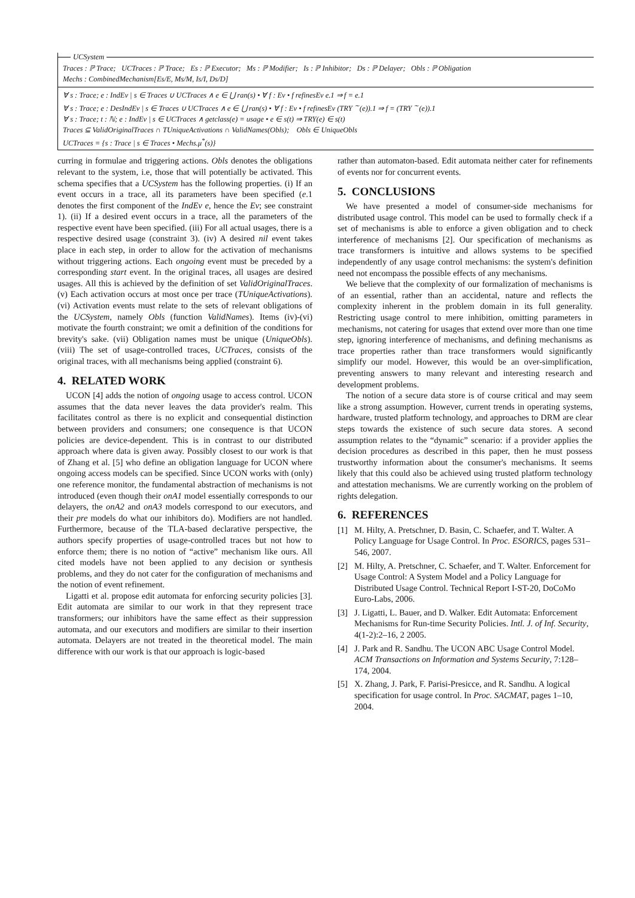UCSystem
Traces : ℙ Trace; UCTraces : ℙ Trace; Es : ℙ Executor; Ms : ℙ Modifier; Is : ℙ Inhibitor; Ds : ℙ Delayer; Obls : ℙ Obligation
Mechs : CombinedMechanism[Es/E, Ms/M, Is/I, Ds/D]
∀ s : Trace; e : IndEv | s ∈ Traces ∪ UCTraces ∧ e ∈ ⋃ ran(s) • ∀ f : Ev • f refinesEv e.1 ⇒ f = e.1
∀ s : Trace; e : DesIndEv | s ∈ Traces ∪ UCTraces ∧ e ∈ ⋃ ran(s) • ∀ f : Ev • f refinesEv (TRY <sup>∼</sup>(e)).1 ⇒ f = (TRY <sup>∼</sup>(e)).1
∀ s : Trace; t : ℕ; e : IndEv | s ∈ UCTraces ∧ getclass(e) = usage • e ∈ s(t) ⇒ TRY(e) ∈ s(t)
Traces ⊆ ValidOriginalTraces ∩ TUniqueActivations ∩ ValidNames(Obls); Obls ∈ UniqueObls
UCTraces = {s : Trace | s ∈ Traces • Mechs.μ<sup>*</sup>(s)}
curring in formulae and triggering actions. Obls denotes the obligations relevant to the system, i.e, those that will potentially be activated. This schema specifies that a UCSystem has the following properties. (i) If an event occurs in a trace, all its parameters have been specified (e.1 denotes the first component of the IndEv e, hence the Ev; see constraint 1). (ii) If a desired event occurs in a trace, all the parameters of the respective event have been specified. (iii) For all actual usages, there is a respective desired usage (constraint 3). (iv) A desired nil event takes place in each step, in order to allow for the activation of mechanisms without triggering actions. Each ongoing event must be preceded by a corresponding start event. In the original traces, all usages are desired usages. All this is achieved by the definition of set ValidOriginalTraces. (v) Each activation occurs at most once per trace (TUniqueActivations). (vi) Activation events must relate to the sets of relevant obligations of the UCSystem, namely Obls (function ValidNames). Items (iv)-(vi) motivate the fourth constraint; we omit a definition of the conditions for brevity's sake. (vii) Obligation names must be unique (UniqueObls). (viii) The set of usage-controlled traces, UCTraces, consists of the original traces, with all mechanisms being applied (constraint 6).
4. RELATED WORK
UCON [4] adds the notion of ongoing usage to access control. UCON assumes that the data never leaves the data provider's realm. This facilitates control as there is no explicit and consequential distinction between providers and consumers; one consequence is that UCON policies are device-dependent. This is in contrast to our distributed approach where data is given away. Possibly closest to our work is that of Zhang et al. [5] who define an obligation language for UCON where ongoing access models can be specified. Since UCON works with (only) one reference monitor, the fundamental abstraction of mechanisms is not introduced (even though their onA1 model essentially corresponds to our delayers, the onA2 and onA3 models correspond to our executors, and their pre models do what our inhibitors do). Modifiers are not handled. Furthermore, because of the TLA-based declarative perspective, the authors specify properties of usage-controlled traces but not how to enforce them; there is no notion of “active” mechanism like ours. All cited models have not been applied to any decision or synthesis problems, and they do not cater for the configuration of mechanisms and the notion of event refinement.
Ligatti et al. propose edit automata for enforcing security policies [3]. Edit automata are similar to our work in that they represent trace transformers; our inhibitors have the same effect as their suppression automata, and our executors and modifiers are similar to their insertion automata. Delayers are not treated in the theoretical model. The main difference with our work is that our approach is logic-based
rather than automaton-based. Edit automata neither cater for refinements of events nor for concurrent events.
5. CONCLUSIONS
We have presented a model of consumer-side mechanisms for distributed usage control. This model can be used to formally check if a set of mechanisms is able to enforce a given obligation and to check interference of mechanisms [2]. Our specification of mechanisms as trace transformers is intuitive and allows systems to be specified independently of any usage control mechanisms: the system's definition need not encompass the possible effects of any mechanisms.
We believe that the complexity of our formalization of mechanisms is of an essential, rather than an accidental, nature and reflects the complexity inherent in the problem domain in its full generality. Restricting usage control to mere inhibition, omitting parameters in mechanisms, not catering for usages that extend over more than one time step, ignoring interference of mechanisms, and defining mechanisms as trace properties rather than trace transformers would significantly simplify our model. However, this would be an over-simplification, preventing answers to many relevant and interesting research and development problems.
The notion of a secure data store is of course critical and may seem like a strong assumption. However, current trends in operating systems, hardware, trusted platform technology, and approaches to DRM are clear steps towards the existence of such secure data stores. A second assumption relates to the “dynamic” scenario: if a provider applies the decision procedures as described in this paper, then he must possess trustworthy information about the consumer's mechanisms. It seems likely that this could also be achieved using trusted platform technology and attestation mechanisms. We are currently working on the problem of rights delegation.
6. REFERENCES
[1] M. Hilty, A. Pretschner, D. Basin, C. Schaefer, and T. Walter. A Policy Language for Usage Control. In Proc. ESORICS, pages 531–546, 2007.
[2] M. Hilty, A. Pretschner, C. Schaefer, and T. Walter. Enforcement for Usage Control: A System Model and a Policy Language for Distributed Usage Control. Technical Report I-ST-20, DoCoMo Euro-Labs, 2006.
[3] J. Ligatti, L. Bauer, and D. Walker. Edit Automata: Enforcement Mechanisms for Run-time Security Policies. Intl. J. of Inf. Security, 4(1-2):2–16, 2 2005.
[4] J. Park and R. Sandhu. The UCON ABC Usage Control Model. ACM Transactions on Information and Systems Security, 7:128–174, 2004.
[5] X. Zhang, J. Park, F. Parisi-Presicce, and R. Sandhu. A logical specification for usage control. In Proc. SACMAT, pages 1–10, 2004.